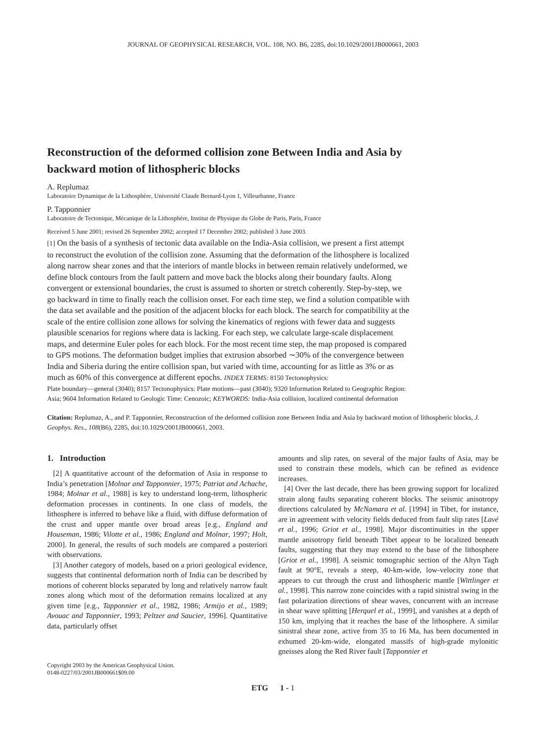JOURNAL OF GEOPHYSICAL RESEARCH, VOL. 108, NO. B6, 2285, doi:10.1029/2001JB000661, 2003
Reconstruction of the deformed collision zone Between India and Asia by backward motion of lithospheric blocks
A. Replumaz
Laboratoire Dynamique de la Lithosphère, Université Claude Bernard-Lyon 1, Villeurbanne, France
P. Tapponnier
Laboratoire de Tectonique, Mécanique de la Lithosphère, Institut de Physique du Globe de Paris, Paris, France
Received 5 June 2001; revised 26 September 2002; accepted 17 December 2002; published 3 June 2003.
[1] On the basis of a synthesis of tectonic data available on the India-Asia collision, we present a first attempt to reconstruct the evolution of the collision zone. Assuming that the deformation of the lithosphere is localized along narrow shear zones and that the interiors of mantle blocks in between remain relatively undeformed, we define block contours from the fault pattern and move back the blocks along their boundary faults. Along convergent or extensional boundaries, the crust is assumed to shorten or stretch coherently. Step-by-step, we go backward in time to finally reach the collision onset. For each time step, we find a solution compatible with the data set available and the position of the adjacent blocks for each block. The search for compatibility at the scale of the entire collision zone allows for solving the kinematics of regions with fewer data and suggests plausible scenarios for regions where data is lacking. For each step, we calculate large-scale displacement maps, and determine Euler poles for each block. For the most recent time step, the map proposed is compared to GPS motions. The deformation budget implies that extrusion absorbed ∼30% of the convergence between India and Siberia during the entire collision span, but varied with time, accounting for as little as 3% or as much as 60% of this convergence at different epochs. INDEX TERMS: 8150 Tectonophysics:
Plate boundary—general (3040); 8157 Tectonophysics: Plate motions—past (3040); 9320 Information Related to Geographic Region: Asia; 9604 Information Related to Geologic Time: Cenozoic; KEYWORDS: India-Asia collision, localized continental deformation
Citation: Replumaz, A., and P. Tapponnier, Reconstruction of the deformed collision zone Between India and Asia by backward motion of lithospheric blocks, J. Geophys. Res., 108(B6), 2285, doi:10.1029/2001JB000661, 2003.
1. Introduction
[2] A quantitative account of the deformation of Asia in response to India’s penetration [Molnar and Tapponnier, 1975; Patriat and Achache, 1984; Molnar et al., 1988] is key to understand long-term, lithospheric deformation processes in continents. In one class of models, the lithosphere is inferred to behave like a fluid, with diffuse deformation of the crust and upper mantle over broad areas [e.g., England and Houseman, 1986; Vilotte et al., 1986; England and Molnar, 1997; Holt, 2000]. In general, the results of such models are compared a posteriori with observations.
[3] Another category of models, based on a priori geological evidence, suggests that continental deformation north of India can be described by motions of coherent blocks separated by long and relatively narrow fault zones along which most of the deformation remains localized at any given time [e.g., Tapponnier et al., 1982, 1986; Armijo et al., 1989; Avouac and Tapponnier, 1993; Peltzer and Saucier, 1996]. Quantitative data, particularly offset
Copyright 2003 by the American Geophysical Union.
0148-0227/03/2001JB000661$09.00
amounts and slip rates, on several of the major faults of Asia, may be used to constrain these models, which can be refined as evidence increases.
[4] Over the last decade, there has been growing support for localized strain along faults separating coherent blocks. The seismic anisotropy directions calculated by McNamara et al. [1994] in Tibet, for instance, are in agreement with velocity fields deduced from fault slip rates [Lavé et al., 1996; Griot et al., 1998]. Major discontinuities in the upper mantle anisotropy field beneath Tibet appear to be localized beneath faults, suggesting that they may extend to the base of the lithosphere [Griot et al., 1998]. A seismic tomographic section of the Altyn Tagh fault at 90°E, reveals a steep, 40-km-wide, low-velocity zone that appears to cut through the crust and lithospheric mantle [Wittlinger et al., 1998]. This narrow zone coincides with a rapid sinistral swing in the fast polarization directions of shear waves, concurrent with an increase in shear wave splitting [Herquel et al., 1999], and vanishes at a depth of 150 km, implying that it reaches the base of the lithosphere. A similar sinistral shear zone, active from 35 to 16 Ma, has been documented in exhumed 20-km-wide, elongated massifs of high-grade mylonitic gneisses along the Red River fault [Tapponnier et
ETG 1 - 1